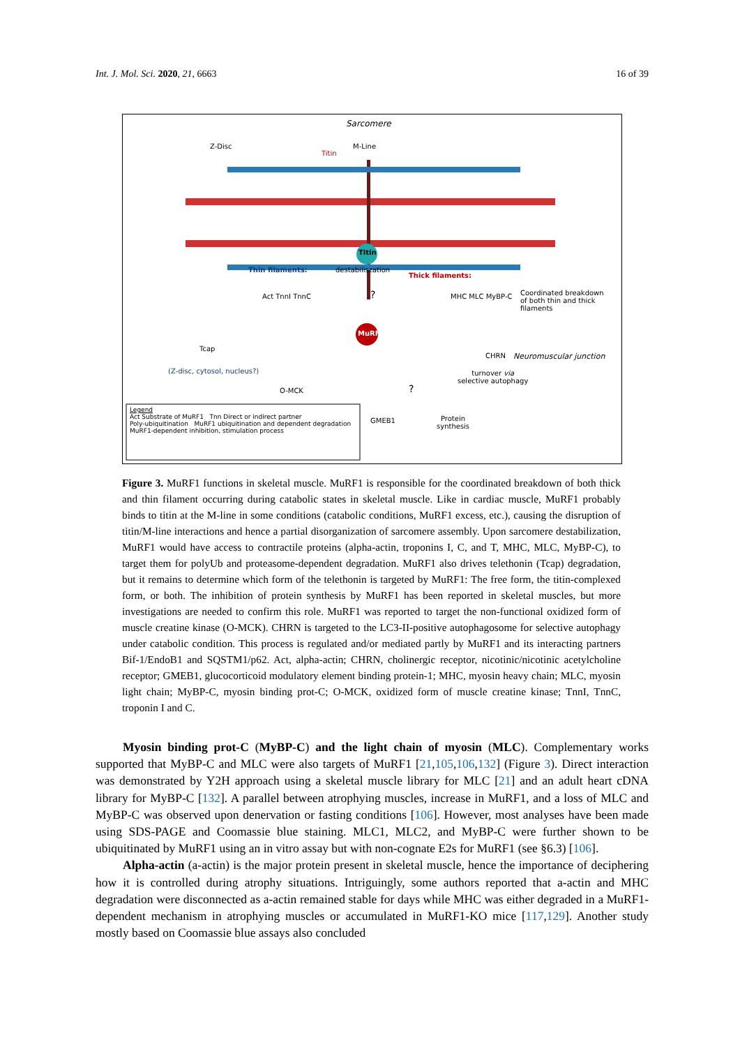Int. J. Mol. Sci. 2020, 21, 6663 16 of 39
Sarcomere
Z-Disc M-Line
Titin
Titin
Thin filaments: destabiliszation
Thick filaments:
Act TnnI TnnC MHC MLC MyBP-C
Coordinated breakdown of both thin and thick filaments
?
MuRF1
Tcap
(Z-disc, cytosol, nucleus?)
CHRN Neuromuscular junction
turnover via
selective autophagy
O-MCK ?
GMEB1
Protein
synthesis
Legend
Act Substrate of MuRF1 Tnn Direct or indirect partner
Poly-ubiquitination MuRF1 ubiquitination and dependent degradation
MuRF1-dependent inhibition, stimulation process
Figure 3. MuRF1 functions in skeletal muscle. MuRF1 is responsible for the coordinated breakdown of both thick and thin filament occurring during catabolic states in skeletal muscle. Like in cardiac muscle, MuRF1 probably binds to titin at the M-line in some conditions (catabolic conditions, MuRF1 excess, etc.), causing the disruption of titin/M-line interactions and hence a partial disorganization of sarcomere assembly. Upon sarcomere destabilization, MuRF1 would have access to contractile proteins (alpha-actin, troponins I, C, and T, MHC, MLC, MyBP-C), to target them for polyUb and proteasome-dependent degradation. MuRF1 also drives telethonin (Tcap) degradation, but it remains to determine which form of the telethonin is targeted by MuRF1: The free form, the titin-complexed form, or both. The inhibition of protein synthesis by MuRF1 has been reported in skeletal muscles, but more investigations are needed to confirm this role. MuRF1 was reported to target the non-functional oxidized form of muscle creatine kinase (O-MCK). CHRN is targeted to the LC3-II-positive autophagosome for selective autophagy under catabolic condition. This process is regulated and/or mediated partly by MuRF1 and its interacting partners Bif-1/EndoB1 and SQSTM1/p62. Act, alpha-actin; CHRN, cholinergic receptor, nicotinic/nicotinic acetylcholine receptor; GMEB1, glucocorticoid modulatory element binding protein-1; MHC, myosin heavy chain; MLC, myosin light chain; MyBP-C, myosin binding prot-C; O-MCK, oxidized form of muscle creatine kinase; TnnI, TnnC, troponin I and C.
Myosin binding prot-C (MyBP-C) and the light chain of myosin (MLC). Complementary works supported that MyBP-C and MLC were also targets of MuRF1 [21,105,106,132] (Figure 3). Direct interaction was demonstrated by Y2H approach using a skeletal muscle library for MLC [21] and an adult heart cDNA library for MyBP-C [132]. A parallel between atrophying muscles, increase in MuRF1, and a loss of MLC and MyBP-C was observed upon denervation or fasting conditions [106]. However, most analyses have been made using SDS-PAGE and Coomassie blue staining. MLC1, MLC2, and MyBP-C were further shown to be ubiquitinated by MuRF1 using an in vitro assay but with non-cognate E2s for MuRF1 (see §6.3) [106].
Alpha-actin (a-actin) is the major protein present in skeletal muscle, hence the importance of deciphering how it is controlled during atrophy situations. Intriguingly, some authors reported that a-actin and MHC degradation were disconnected as a-actin remained stable for days while MHC was either degraded in a MuRF1-dependent mechanism in atrophying muscles or accumulated in MuRF1-KO mice [117,129]. Another study mostly based on Coomassie blue assays also concluded